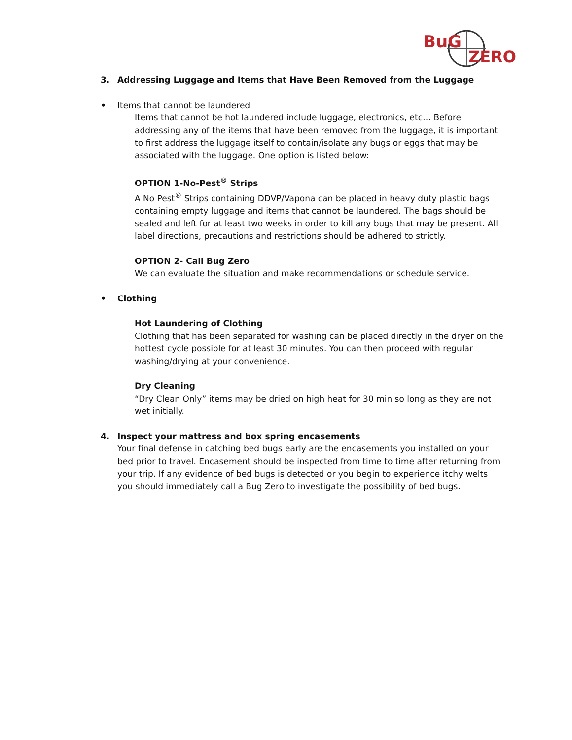BuG
ZERO
3. Addressing Luggage and Items that Have Been Removed from the Luggage
• Items that cannot be laundered
Items that cannot be hot laundered include luggage, electronics, etc… Before addressing any of the items that have been removed from the luggage, it is important to first address the luggage itself to contain/isolate any bugs or eggs that may be associated with the luggage. One option is listed below:
OPTION 1-No-Pest<sup>®</sup> Strips
A No Pest<sup>®</sup> Strips containing DDVP/Vapona can be placed in heavy duty plastic bags containing empty luggage and items that cannot be laundered. The bags should be sealed and left for at least two weeks in order to kill any bugs that may be present. All label directions, precautions and restrictions should be adhered to strictly.
OPTION 2- Call Bug Zero
We can evaluate the situation and make recommendations or schedule service.
• Clothing
Hot Laundering of Clothing
Clothing that has been separated for washing can be placed directly in the dryer on the hottest cycle possible for at least 30 minutes. You can then proceed with regular washing/drying at your convenience.
Dry Cleaning
“Dry Clean Only” items may be dried on high heat for 30 min so long as they are not wet initially.
4. Inspect your mattress and box spring encasements
Your final defense in catching bed bugs early are the encasements you installed on your bed prior to travel. Encasement should be inspected from time to time after returning from your trip. If any evidence of bed bugs is detected or you begin to experience itchy welts you should immediately call a Bug Zero to investigate the possibility of bed bugs.